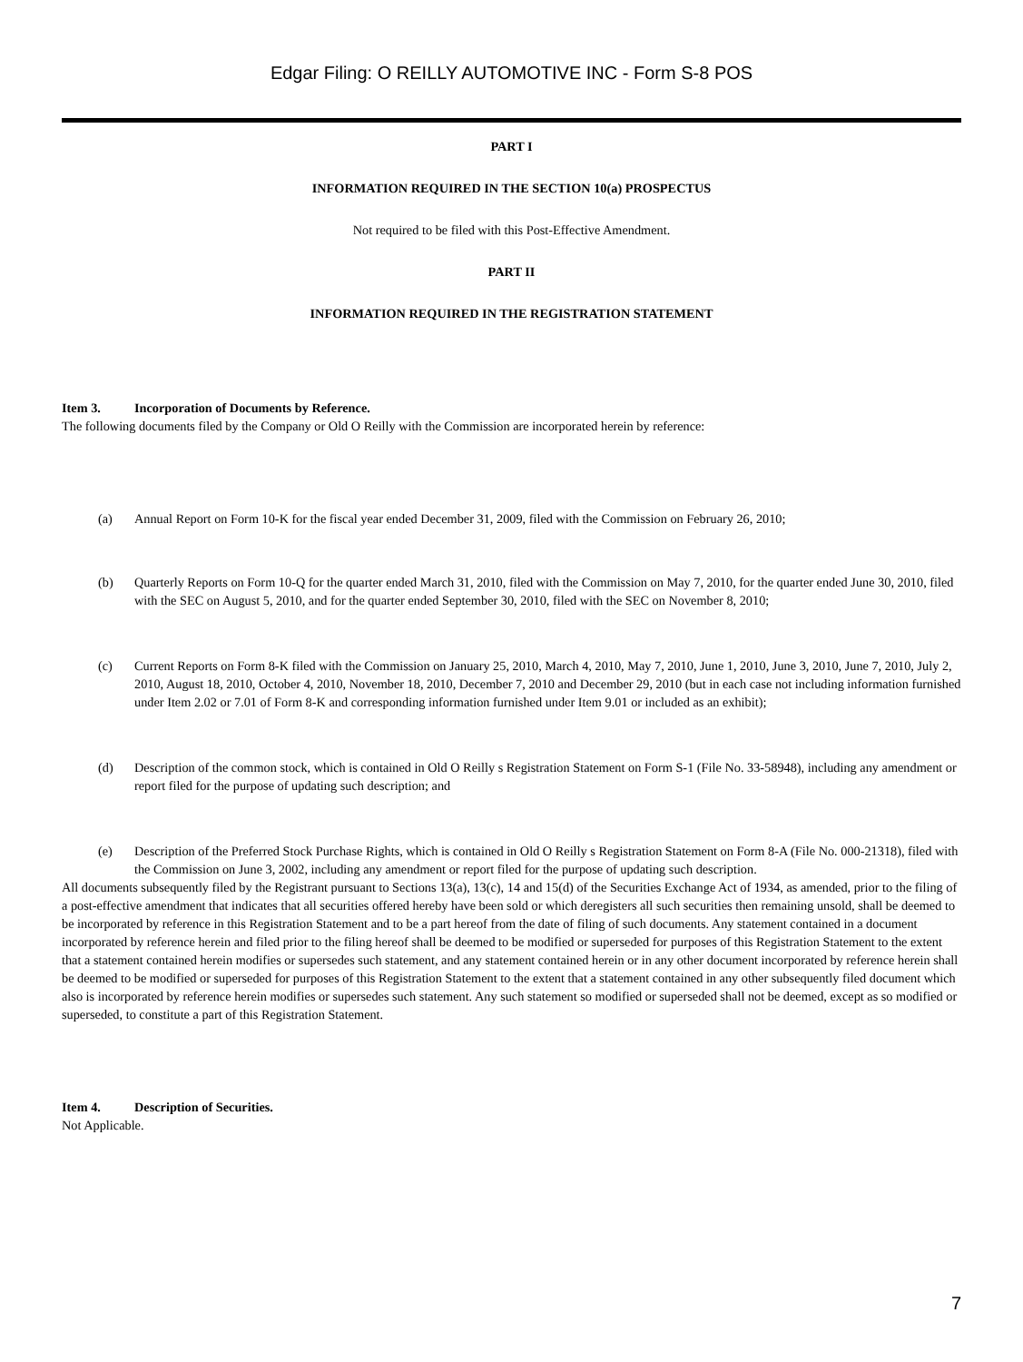Edgar Filing: O REILLY AUTOMOTIVE INC - Form S-8 POS
PART I
INFORMATION REQUIRED IN THE SECTION 10(a) PROSPECTUS
Not required to be filed with this Post-Effective Amendment.
PART II
INFORMATION REQUIRED IN THE REGISTRATION STATEMENT
Item 3. Incorporation of Documents by Reference.
The following documents filed by the Company or Old O Reilly with the Commission are incorporated herein by reference:
(a) Annual Report on Form 10-K for the fiscal year ended December 31, 2009, filed with the Commission on February 26, 2010;
(b) Quarterly Reports on Form 10-Q for the quarter ended March 31, 2010, filed with the Commission on May 7, 2010, for the quarter ended June 30, 2010, filed with the SEC on August 5, 2010, and for the quarter ended September 30, 2010, filed with the SEC on November 8, 2010;
(c) Current Reports on Form 8-K filed with the Commission on January 25, 2010, March 4, 2010, May 7, 2010, June 1, 2010, June 3, 2010, June 7, 2010, July 2, 2010, August 18, 2010, October 4, 2010, November 18, 2010, December 7, 2010 and December 29, 2010 (but in each case not including information furnished under Item 2.02 or 7.01 of Form 8-K and corresponding information furnished under Item 9.01 or included as an exhibit);
(d) Description of the common stock, which is contained in Old O Reilly s Registration Statement on Form S-1 (File No. 33-58948), including any amendment or report filed for the purpose of updating such description; and
(e) Description of the Preferred Stock Purchase Rights, which is contained in Old O Reilly s Registration Statement on Form 8-A (File No. 000-21318), filed with the Commission on June 3, 2002, including any amendment or report filed for the purpose of updating such description.
All documents subsequently filed by the Registrant pursuant to Sections 13(a), 13(c), 14 and 15(d) of the Securities Exchange Act of 1934, as amended, prior to the filing of a post-effective amendment that indicates that all securities offered hereby have been sold or which deregisters all such securities then remaining unsold, shall be deemed to be incorporated by reference in this Registration Statement and to be a part hereof from the date of filing of such documents. Any statement contained in a document incorporated by reference herein and filed prior to the filing hereof shall be deemed to be modified or superseded for purposes of this Registration Statement to the extent that a statement contained herein modifies or supersedes such statement, and any statement contained herein or in any other document incorporated by reference herein shall be deemed to be modified or superseded for purposes of this Registration Statement to the extent that a statement contained in any other subsequently filed document which also is incorporated by reference herein modifies or supersedes such statement. Any such statement so modified or superseded shall not be deemed, except as so modified or superseded, to constitute a part of this Registration Statement.
Item 4. Description of Securities.
Not Applicable.
7